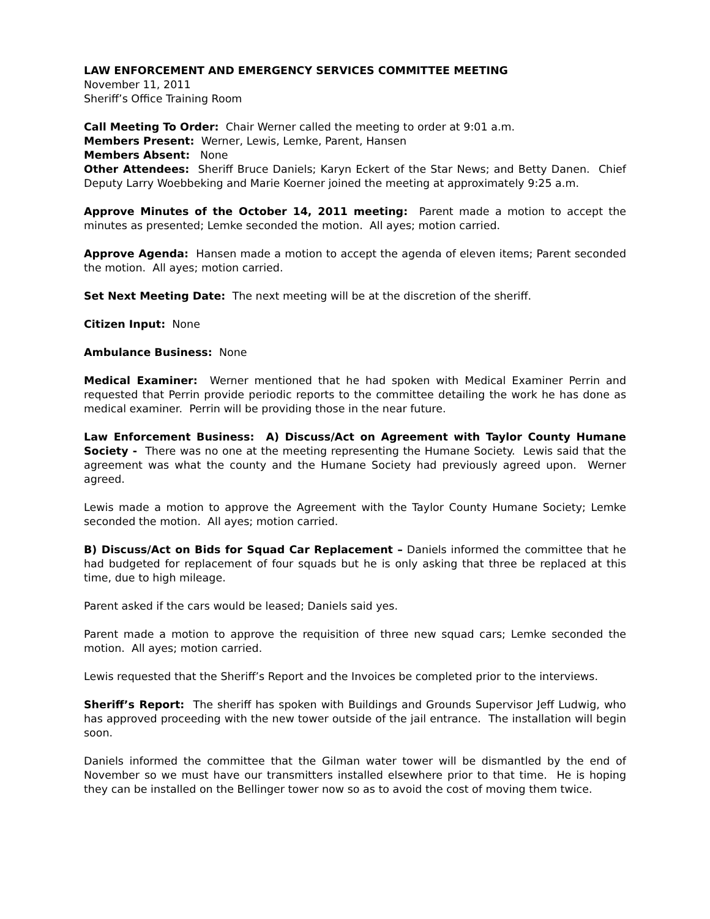LAW ENFORCEMENT AND EMERGENCY SERVICES COMMITTEE MEETING
November 11, 2011
Sheriff’s Office Training Room
Call Meeting To Order: Chair Werner called the meeting to order at 9:01 a.m.
Members Present: Werner, Lewis, Lemke, Parent, Hansen
Members Absent: None
Other Attendees: Sheriff Bruce Daniels; Karyn Eckert of the Star News; and Betty Danen. Chief Deputy Larry Woebbeking and Marie Koerner joined the meeting at approximately 9:25 a.m.
Approve Minutes of the October 14, 2011 meeting: Parent made a motion to accept the minutes as presented; Lemke seconded the motion. All ayes; motion carried.
Approve Agenda: Hansen made a motion to accept the agenda of eleven items; Parent seconded the motion. All ayes; motion carried.
Set Next Meeting Date: The next meeting will be at the discretion of the sheriff.
Citizen Input: None
Ambulance Business: None
Medical Examiner: Werner mentioned that he had spoken with Medical Examiner Perrin and requested that Perrin provide periodic reports to the committee detailing the work he has done as medical examiner. Perrin will be providing those in the near future.
Law Enforcement Business: A) Discuss/Act on Agreement with Taylor County Humane Society - There was no one at the meeting representing the Humane Society. Lewis said that the agreement was what the county and the Humane Society had previously agreed upon. Werner agreed.
Lewis made a motion to approve the Agreement with the Taylor County Humane Society; Lemke seconded the motion. All ayes; motion carried.
B) Discuss/Act on Bids for Squad Car Replacement – Daniels informed the committee that he had budgeted for replacement of four squads but he is only asking that three be replaced at this time, due to high mileage.
Parent asked if the cars would be leased; Daniels said yes.
Parent made a motion to approve the requisition of three new squad cars; Lemke seconded the motion. All ayes; motion carried.
Lewis requested that the Sheriff’s Report and the Invoices be completed prior to the interviews.
Sheriff’s Report: The sheriff has spoken with Buildings and Grounds Supervisor Jeff Ludwig, who has approved proceeding with the new tower outside of the jail entrance. The installation will begin soon.
Daniels informed the committee that the Gilman water tower will be dismantled by the end of November so we must have our transmitters installed elsewhere prior to that time. He is hoping they can be installed on the Bellinger tower now so as to avoid the cost of moving them twice.